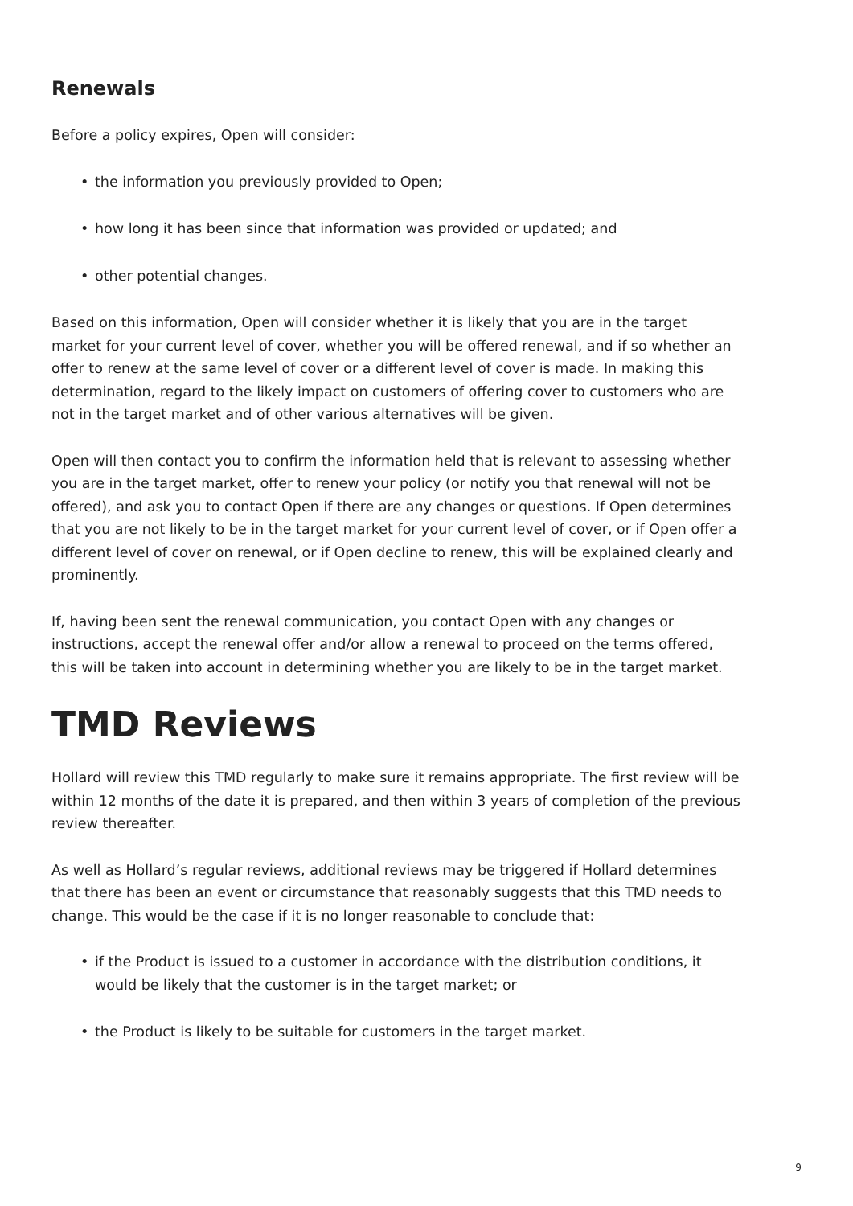Renewals
Before a policy expires, Open will consider:
• the information you previously provided to Open;
• how long it has been since that information was provided or updated; and
• other potential changes.
Based on this information, Open will consider whether it is likely that you are in the target market for your current level of cover, whether you will be offered renewal, and if so whether an offer to renew at the same level of cover or a different level of cover is made. In making this determination, regard to the likely impact on customers of offering cover to customers who are not in the target market and of other various alternatives will be given.
Open will then contact you to confirm the information held that is relevant to assessing whether you are in the target market, offer to renew your policy (or notify you that renewal will not be offered), and ask you to contact Open if there are any changes or questions. If Open determines that you are not likely to be in the target market for your current level of cover, or if Open offer a different level of cover on renewal, or if Open decline to renew, this will be explained clearly and prominently.
If, having been sent the renewal communication, you contact Open with any changes or instructions, accept the renewal offer and/or allow a renewal to proceed on the terms offered, this will be taken into account in determining whether you are likely to be in the target market.
TMD Reviews
Hollard will review this TMD regularly to make sure it remains appropriate. The first review will be within 12 months of the date it is prepared, and then within 3 years of completion of the previous review thereafter.
As well as Hollard’s regular reviews, additional reviews may be triggered if Hollard determines that there has been an event or circumstance that reasonably suggests that this TMD needs to change. This would be the case if it is no longer reasonable to conclude that:
• if the Product is issued to a customer in accordance with the distribution conditions, it would be likely that the customer is in the target market; or
• the Product is likely to be suitable for customers in the target market.
9